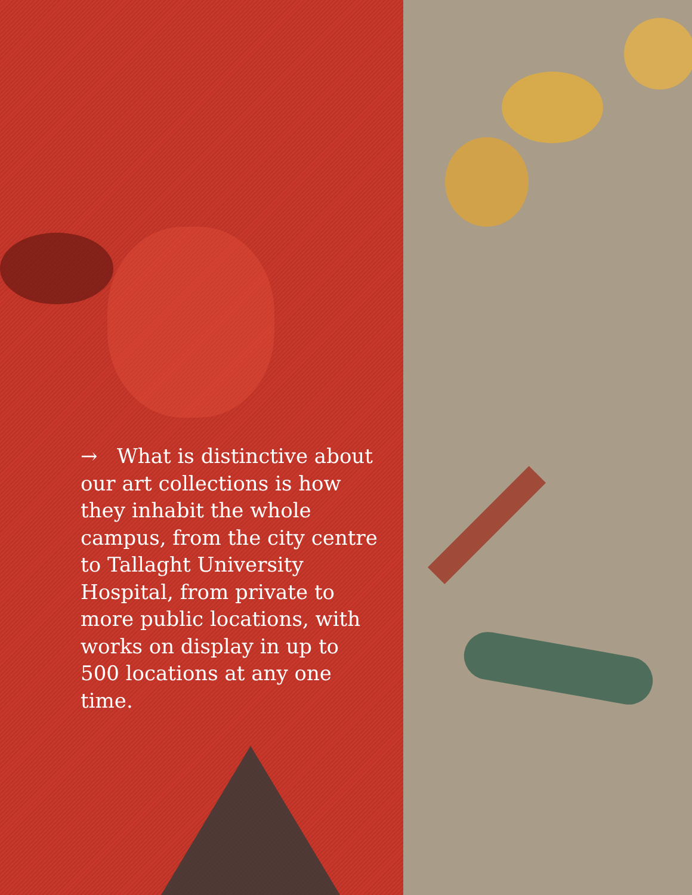→ What is distinctive about our art collections is how they inhabit the whole campus, from the city centre to Tallaght University Hospital, from private to more public locations, with works on display in up to 500 locations at any one time.